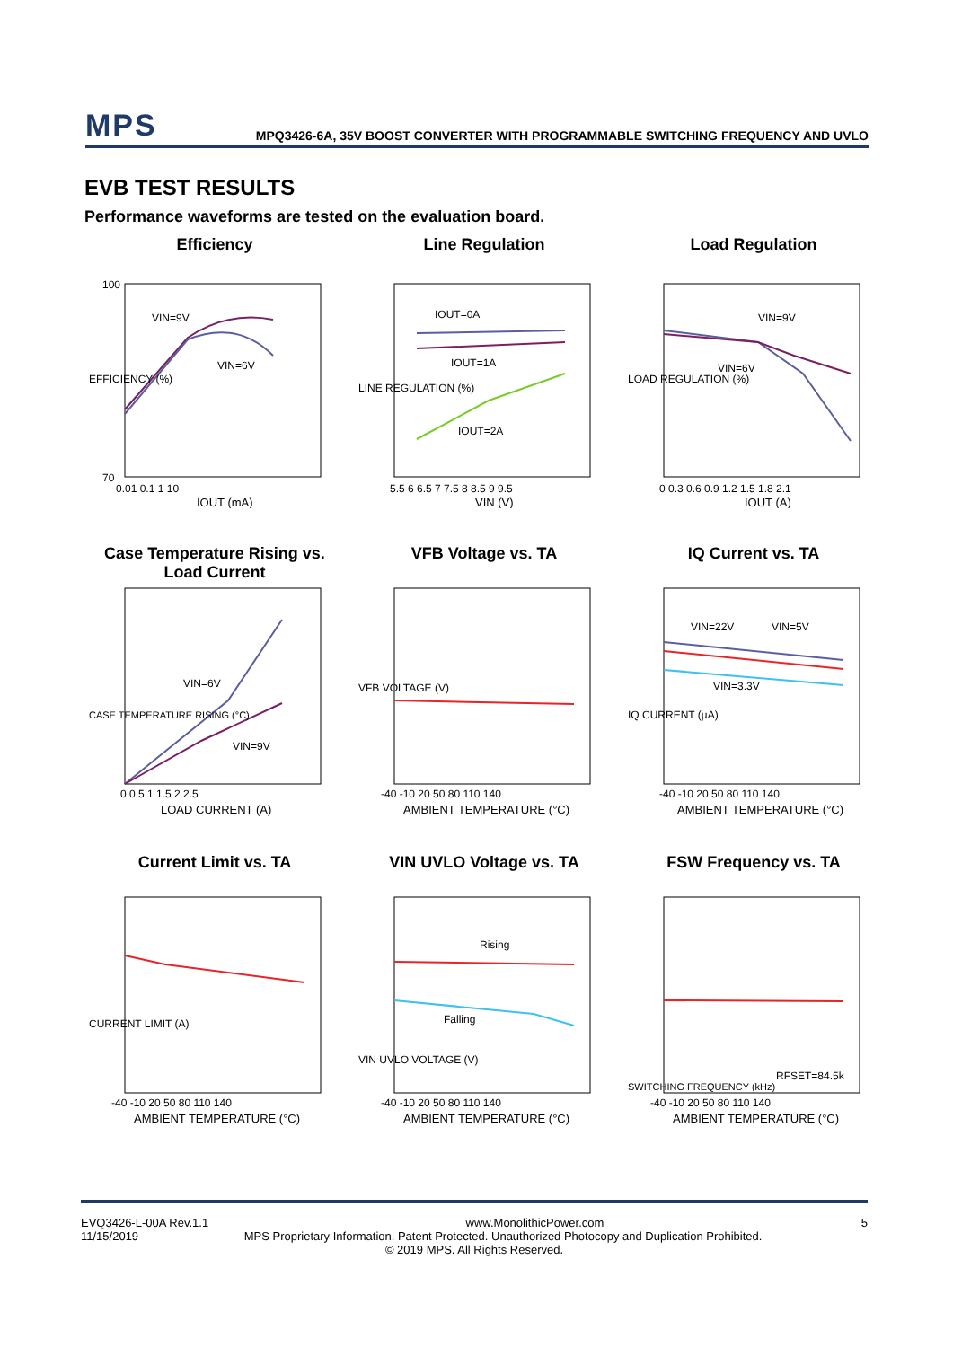MPS
MPQ3426-6A, 35V BOOST CONVERTER WITH PROGRAMMABLE SWITCHING FREQUENCY AND UVLO
EVB TEST RESULTS
Performance waveforms are tested on the evaluation board.
Efficiency
100
70
VIN=9V
VIN=6V
0.01 0.1 1 10
IOUT (mA)
EFFICIENCY (%)
Line Regulation
IOUT=0A
IOUT=1A
IOUT=2A
5.5 6 6.5 7 7.5 8 8.5 9 9.5
VIN (V)
LINE REGULATION (%)
Load Regulation
VIN=9V
VIN=6V
0 0.3 0.6 0.9 1.2 1.5 1.8 2.1
IOUT (A)
LOAD REGULATION (%)
Case Temperature Rising vs. Load Current
VIN=6V
VIN=9V
0 0.5 1 1.5 2 2.5
LOAD CURRENT (A)
CASE TEMPERATURE RISING (°C)
VFB Voltage vs. TA
-40 -10 20 50 80 110 140
AMBIENT TEMPERATURE (°C)
VFB VOLTAGE (V)
IQ Current vs. TA
VIN=22V
VIN=5V
VIN=3.3V
-40 -10 20 50 80 110 140
AMBIENT TEMPERATURE (°C)
IQ CURRENT (µA)
Current Limit vs. TA
-40 -10 20 50 80 110 140
AMBIENT TEMPERATURE (°C)
CURRENT LIMIT (A)
VIN UVLO Voltage vs. TA
Rising
Falling
-40 -10 20 50 80 110 140
AMBIENT TEMPERATURE (°C)
VIN UVLO VOLTAGE (V)
FSW Frequency vs. TA
RFSET=84.5k
-40 -10 20 50 80 110 140
AMBIENT TEMPERATURE (°C)
SWITCHING FREQUENCY (kHz)
EVQ3426-L-00A Rev.1.1 www.MonolithicPower.com 5
11/15/2019 MPS Proprietary Information. Patent Protected. Unauthorized Photocopy and Duplication Prohibited.
© 2019 MPS. All Rights Reserved.